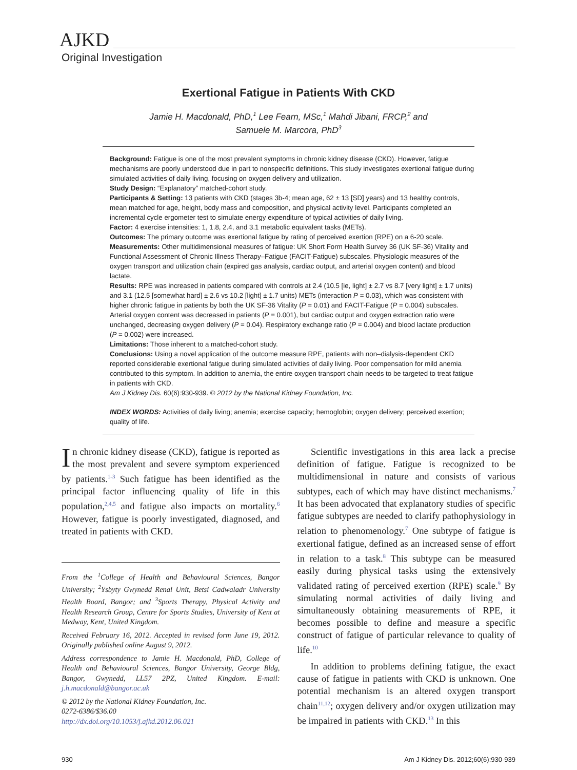AJKD
Original Investigation
Exertional Fatigue in Patients With CKD
Jamie H. Macdonald, PhD,<sup>1</sup> Lee Fearn, MSc,<sup>1</sup> Mahdi Jibani, FRCP,<sup>2</sup> and
Samuele M. Marcora, PhD<sup>3</sup>
Background: Fatigue is one of the most prevalent symptoms in chronic kidney disease (CKD). However, fatigue mechanisms are poorly understood due in part to nonspecific definitions. This study investigates exertional fatigue during simulated activities of daily living, focusing on oxygen delivery and utilization.
Study Design: “Explanatory” matched-cohort study.
Participants & Setting: 13 patients with CKD (stages 3b-4; mean age, 62 ± 13 [SD] years) and 13 healthy controls, mean matched for age, height, body mass and composition, and physical activity level. Participants completed an incremental cycle ergometer test to simulate energy expenditure of typical activities of daily living.
Factor: 4 exercise intensities: 1, 1.8, 2.4, and 3.1 metabolic equivalent tasks (METs).
Outcomes: The primary outcome was exertional fatigue by rating of perceived exertion (RPE) on a 6-20 scale.
Measurements: Other multidimensional measures of fatigue: UK Short Form Health Survey 36 (UK SF-36) Vitality and Functional Assessment of Chronic Illness Therapy–Fatigue (FACIT-Fatigue) subscales. Physiologic measures of the oxygen transport and utilization chain (expired gas analysis, cardiac output, and arterial oxygen content) and blood lactate.
Results: RPE was increased in patients compared with controls at 2.4 (10.5 [ie, light] ± 2.7 vs 8.7 [very light] ± 1.7 units) and 3.1 (12.5 [somewhat hard] ± 2.6 vs 10.2 [light] ± 1.7 units) METs (interaction P = 0.03), which was consistent with higher chronic fatigue in patients by both the UK SF-36 Vitality (P = 0.01) and FACIT-Fatigue (P = 0.004) subscales. Arterial oxygen content was decreased in patients (P = 0.001), but cardiac output and oxygen extraction ratio were unchanged, decreasing oxygen delivery (P = 0.04). Respiratory exchange ratio (P = 0.004) and blood lactate production (P = 0.002) were increased.
Limitations: Those inherent to a matched-cohort study.
Conclusions: Using a novel application of the outcome measure RPE, patients with non–dialysis-dependent CKD reported considerable exertional fatigue during simulated activities of daily living. Poor compensation for mild anemia contributed to this symptom. In addition to anemia, the entire oxygen transport chain needs to be targeted to treat fatigue in patients with CKD.
Am J Kidney Dis. 60(6):930-939. © 2012 by the National Kidney Foundation, Inc.
INDEX WORDS: Activities of daily living; anemia; exercise capacity; hemoglobin; oxygen delivery; perceived exertion; quality of life.
In chronic kidney disease (CKD), fatigue is reported as the most prevalent and severe symptom experienced by patients.<sup>1-3</sup> Such fatigue has been identified as the principal factor influencing quality of life in this population,<sup>2,4,5</sup> and fatigue also impacts on mortality.<sup>6</sup> However, fatigue is poorly investigated, diagnosed, and treated in patients with CKD.
From the <sup>1</sup>College of Health and Behavioural Sciences, Bangor University; <sup>2</sup>Ysbyty Gwynedd Renal Unit, Betsi Cadwaladr University Health Board, Bangor; and <sup>3</sup>Sports Therapy, Physical Activity and Health Research Group, Centre for Sports Studies, University of Kent at Medway, Kent, United Kingdom.
Received February 16, 2012. Accepted in revised form June 19, 2012. Originally published online August 9, 2012.
Address correspondence to Jamie H. Macdonald, PhD, College of Health and Behavioural Sciences, Bangor University, George Bldg, Bangor, Gwynedd, LL57 2PZ, United Kingdom. E-mail: j.h.macdonald@bangor.ac.uk
© 2012 by the National Kidney Foundation, Inc.
0272-6386/$36.00
http://dx.doi.org/10.1053/j.ajkd.2012.06.021
Scientific investigations in this area lack a precise definition of fatigue. Fatigue is recognized to be multidimensional in nature and consists of various subtypes, each of which may have distinct mechanisms.<sup>7</sup> It has been advocated that explanatory studies of specific fatigue subtypes are needed to clarify pathophysiology in relation to phenomenology.<sup>7</sup> One subtype of fatigue is exertional fatigue, defined as an increased sense of effort in relation to a task.<sup>8</sup> This subtype can be measured easily during physical tasks using the extensively validated rating of perceived exertion (RPE) scale.<sup>9</sup> By simulating normal activities of daily living and simultaneously obtaining measurements of RPE, it becomes possible to define and measure a specific construct of fatigue of particular relevance to quality of life.<sup>10</sup>
In addition to problems defining fatigue, the exact cause of fatigue in patients with CKD is unknown. One potential mechanism is an altered oxygen transport chain<sup>11,12</sup>; oxygen delivery and/or oxygen utilization may be impaired in patients with CKD.<sup>13</sup> In this
930 Am J Kidney Dis. 2012;60(6):930-939